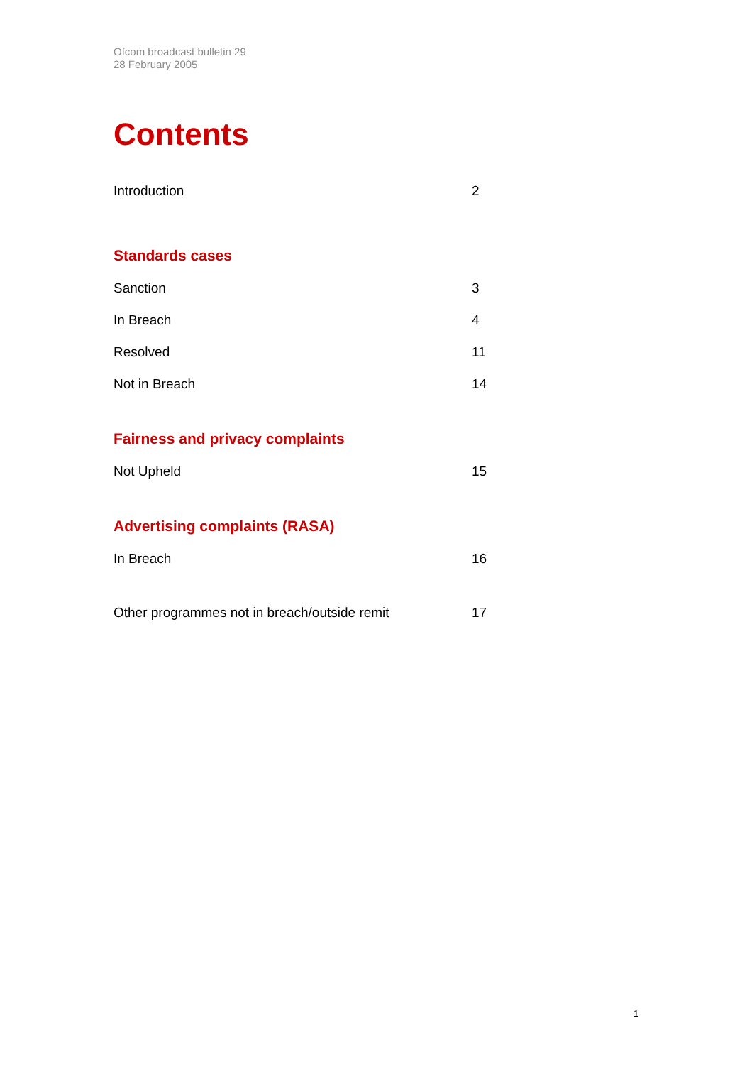Ofcom broadcast bulletin 29
28 February 2005
Contents
Introduction 2
Standards cases
Sanction 3
In Breach 4
Resolved 11
Not in Breach 14
Fairness and privacy complaints
Not Upheld 15
Advertising complaints (RASA)
In Breach 16
Other programmes not in breach/outside remit 17
1